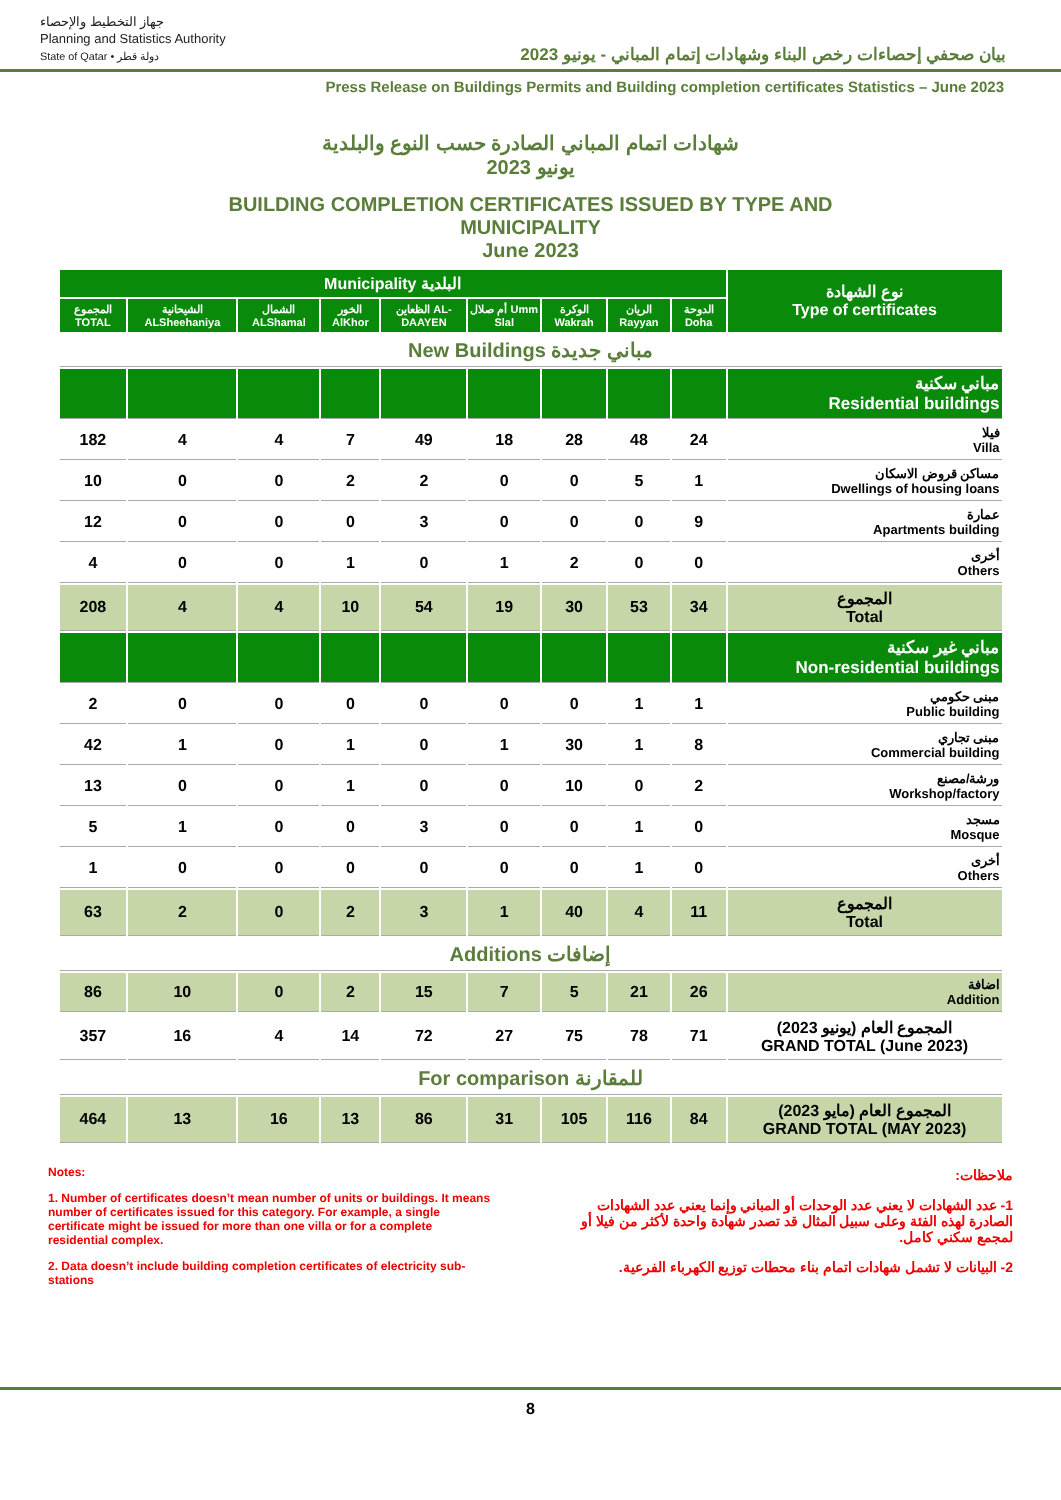جهاز التخطيط والإحصاء
Planning and Statistics Authority
State of Qatar • دولة قطر
بيان صحفي إحصاءات رخص البناء وشهادات إتمام المباني - يونيو 2023
Press Release on Buildings Permits and Building completion certificates Statistics – June 2023
شهادات اتمام المباني الصادرة حسب النوع والبلدية
يونيو 2023
BUILDING COMPLETION CERTIFICATES ISSUED BY TYPE AND
MUNICIPALITY
June 2023
| Municipality البلدية | | | | | | | | | نوع الشهادة Type of certificates |
| --- | --- | --- | --- | --- | --- | --- | --- | --- | --- |
| المجموع TOTAL | الشيحانية ALSheehaniya | الشمال ALShamal | الخور AlKhor | الظعاين AL-DAAYEN | أم صلال Umm Slal | الوكرة Wakrah | الريان Rayyan | الدوحة Doha | |
| New Buildings مباني جديدة | | | | | | | | | |
| | | | | | | | | | مباني سكنية Residential buildings |
| 182 | 4 | 4 | 7 | 49 | 18 | 28 | 48 | 24 | فيلا Villa |
| 10 | 0 | 0 | 2 | 2 | 0 | 0 | 5 | 1 | مساكن قروض الاسكان Dwellings of housing loans |
| 12 | 0 | 0 | 0 | 3 | 0 | 0 | 0 | 9 | عمارة Apartments building |
| 4 | 0 | 0 | 1 | 0 | 1 | 2 | 0 | 0 | أخرى Others |
| 208 | 4 | 4 | 10 | 54 | 19 | 30 | 53 | 34 | المجموع Total |
| | | | | | | | | | مباني غير سكنية Non-residential buildings |
| 2 | 0 | 0 | 0 | 0 | 0 | 0 | 1 | 1 | مبنى حكومي Public building |
| 42 | 1 | 0 | 1 | 0 | 1 | 30 | 1 | 8 | مبنى تجاري Commercial building |
| 13 | 0 | 0 | 1 | 0 | 0 | 10 | 0 | 2 | ورشة/مصنع Workshop/factory |
| 5 | 1 | 0 | 0 | 3 | 0 | 0 | 1 | 0 | مسجد Mosque |
| 1 | 0 | 0 | 0 | 0 | 0 | 0 | 1 | 0 | أخرى Others |
| 63 | 2 | 0 | 2 | 3 | 1 | 40 | 4 | 11 | المجموع Total |
| Additions إضافات | | | | | | | | | |
| 86 | 10 | 0 | 2 | 15 | 7 | 5 | 21 | 26 | اضافة Addition |
| 357 | 16 | 4 | 14 | 72 | 27 | 75 | 78 | 71 | المجموع العام (يونيو 2023) GRAND TOTAL (June 2023) |
| For comparison للمقارنة | | | | | | | | | |
| 464 | 13 | 16 | 13 | 86 | 31 | 105 | 116 | 84 | المجموع العام (مايو 2023) GRAND TOTAL (MAY 2023) |
Notes:
1. Number of certificates doesn’t mean number of units or buildings. It means number of certificates issued for this category. For example, a single certificate might be issued for more than one villa or for a complete residential complex.
2. Data doesn’t include building completion certificates of electricity sub-stations
ملاحظات:
1- عدد الشهادات لا يعني عدد الوحدات أو المباني وإنما يعني عدد الشهادات الصادرة لهذه الفئة وعلى سبيل المثال قد تصدر شهادة واحدة لأكثر من فيلا أو لمجمع سكني كامل.
2- البيانات لا تشمل شهادات اتمام بناء محطات توزيع الكهرباء الفرعية.
8